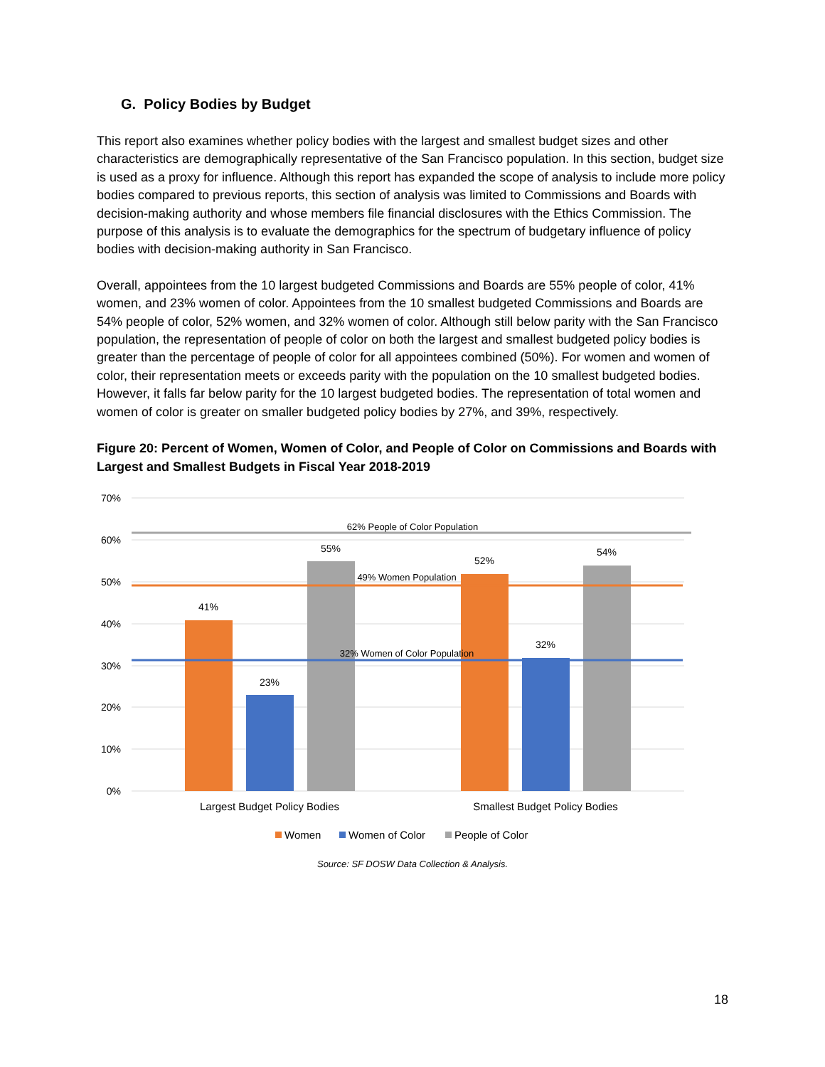G. Policy Bodies by Budget
This report also examines whether policy bodies with the largest and smallest budget sizes and other characteristics are demographically representative of the San Francisco population. In this section, budget size is used as a proxy for influence. Although this report has expanded the scope of analysis to include more policy bodies compared to previous reports, this section of analysis was limited to Commissions and Boards with decision-making authority and whose members file financial disclosures with the Ethics Commission. The purpose of this analysis is to evaluate the demographics for the spectrum of budgetary influence of policy bodies with decision-making authority in San Francisco.
Overall, appointees from the 10 largest budgeted Commissions and Boards are 55% people of color, 41% women, and 23% women of color. Appointees from the 10 smallest budgeted Commissions and Boards are 54% people of color, 52% women, and 32% women of color. Although still below parity with the San Francisco population, the representation of people of color on both the largest and smallest budgeted policy bodies is greater than the percentage of people of color for all appointees combined (50%). For women and women of color, their representation meets or exceeds parity with the population on the 10 smallest budgeted bodies. However, it falls far below parity for the 10 largest budgeted bodies. The representation of total women and women of color is greater on smaller budgeted policy bodies by 27%, and 39%, respectively.
Figure 20: Percent of Women, Women of Color, and People of Color on Commissions and Boards with Largest and Smallest Budgets in Fiscal Year 2018-2019
70%
60%
50%
40%
30%
20%
10%
0%
41%
23%
55%
52%
32%
54%
62% People of Color Population
49% Women Population
32% Women of Color Population
Largest Budget Policy Bodies
Smallest Budget Policy Bodies
Women
Women of Color
People of Color
Source: SF DOSW Data Collection & Analysis.
18